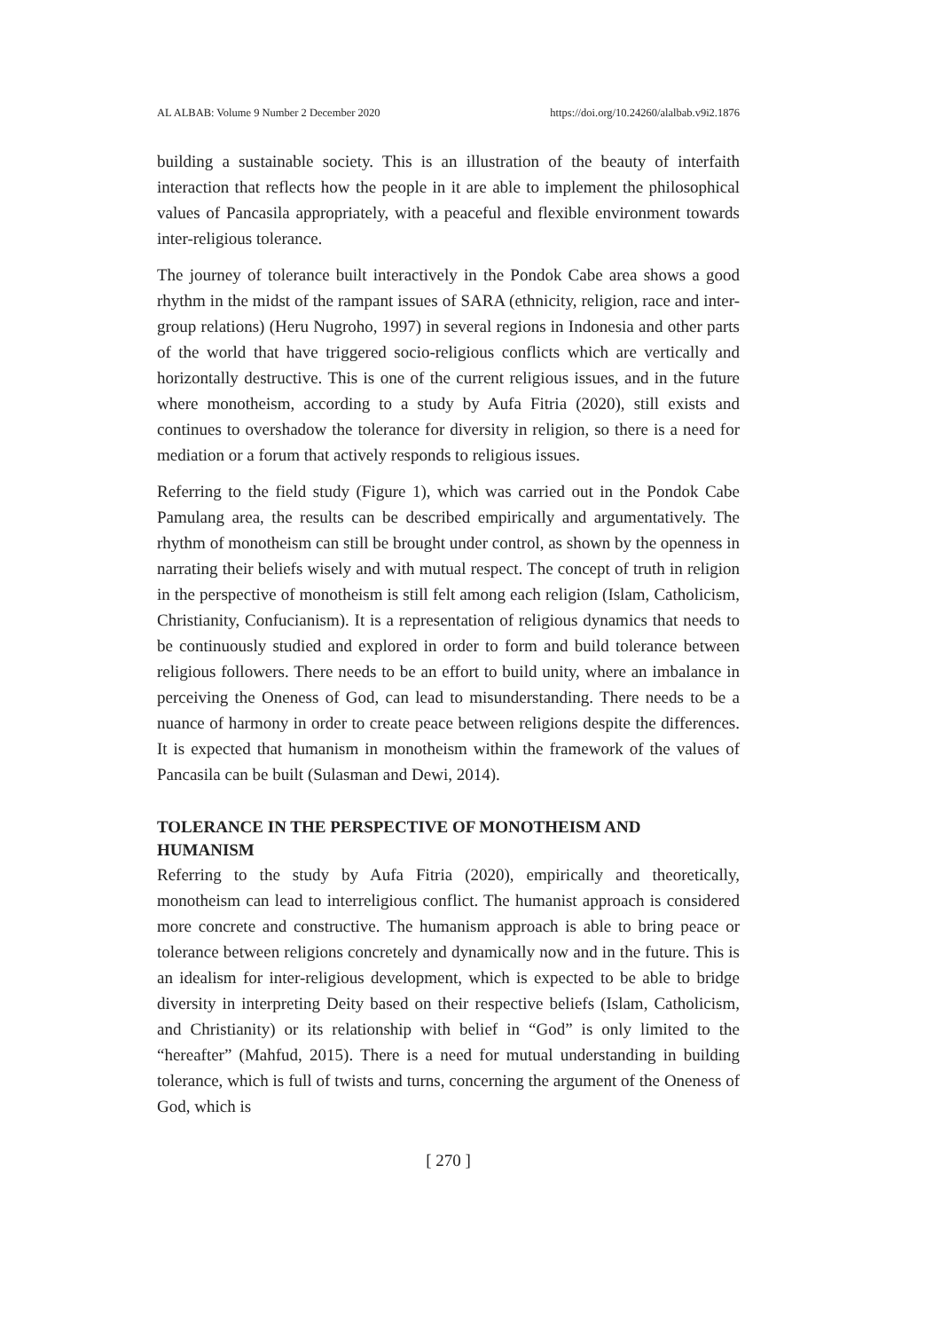AL ALBAB: Volume 9 Number 2 December 2020 https://doi.org/10.24260/alalbab.v9i2.1876
building a sustainable society. This is an illustration of the beauty of interfaith interaction that reflects how the people in it are able to implement the philosophical values of Pancasila appropriately, with a peaceful and flexible environment towards inter-religious tolerance.
The journey of tolerance built interactively in the Pondok Cabe area shows a good rhythm in the midst of the rampant issues of SARA (ethnicity, religion, race and inter-group relations) (Heru Nugroho, 1997) in several regions in Indonesia and other parts of the world that have triggered socio-religious conflicts which are vertically and horizontally destructive. This is one of the current religious issues, and in the future where monotheism, according to a study by Aufa Fitria (2020), still exists and continues to overshadow the tolerance for diversity in religion, so there is a need for mediation or a forum that actively responds to religious issues.
Referring to the field study (Figure 1), which was carried out in the Pondok Cabe Pamulang area, the results can be described empirically and argumentatively. The rhythm of monotheism can still be brought under control, as shown by the openness in narrating their beliefs wisely and with mutual respect. The concept of truth in religion in the perspective of monotheism is still felt among each religion (Islam, Catholicism, Christianity, Confucianism). It is a representation of religious dynamics that needs to be continuously studied and explored in order to form and build tolerance between religious followers. There needs to be an effort to build unity, where an imbalance in perceiving the Oneness of God, can lead to misunderstanding. There needs to be a nuance of harmony in order to create peace between religions despite the differences. It is expected that humanism in monotheism within the framework of the values of Pancasila can be built (Sulasman and Dewi, 2014).
TOLERANCE IN THE PERSPECTIVE OF MONOTHEISM AND HUMANISM
Referring to the study by Aufa Fitria (2020), empirically and theoretically, monotheism can lead to interreligious conflict. The humanist approach is considered more concrete and constructive. The humanism approach is able to bring peace or tolerance between religions concretely and dynamically now and in the future. This is an idealism for inter-religious development, which is expected to be able to bridge diversity in interpreting Deity based on their respective beliefs (Islam, Catholicism, and Christianity) or its relationship with belief in “God” is only limited to the “hereafter” (Mahfud, 2015). There is a need for mutual understanding in building tolerance, which is full of twists and turns, concerning the argument of the Oneness of God, which is
[ 270 ]